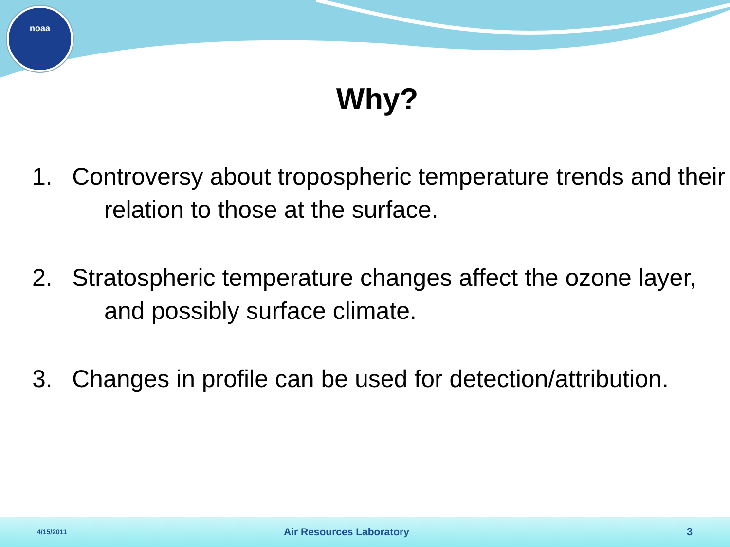noaa
Why?
1. Controversy about tropospheric temperature trends and their relation to those at the surface.
2. Stratospheric temperature changes affect the ozone layer, and possibly surface climate.
3. Changes in profile can be used for detection/attribution.
4/15/2011 Air Resources Laboratory 3